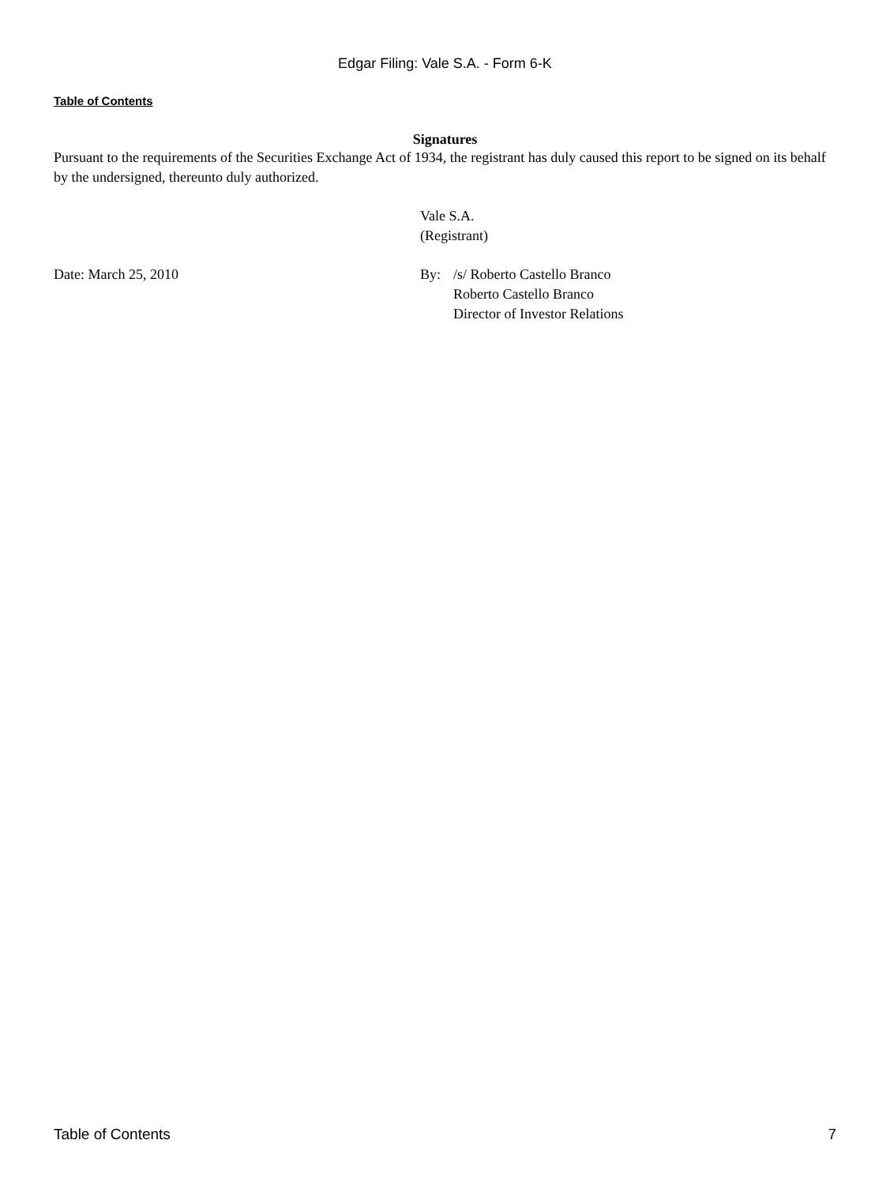Edgar Filing: Vale S.A. - Form 6-K
Table of Contents
Signatures
Pursuant to the requirements of the Securities Exchange Act of 1934, the registrant has duly caused this report to be signed on its behalf by the undersigned, thereunto duly authorized.
Vale S.A.
(Registrant)
Date: March 25, 2010 By: /s/ Roberto Castello Branco
Roberto Castello Branco
Director of Investor Relations
Table of Contents 7